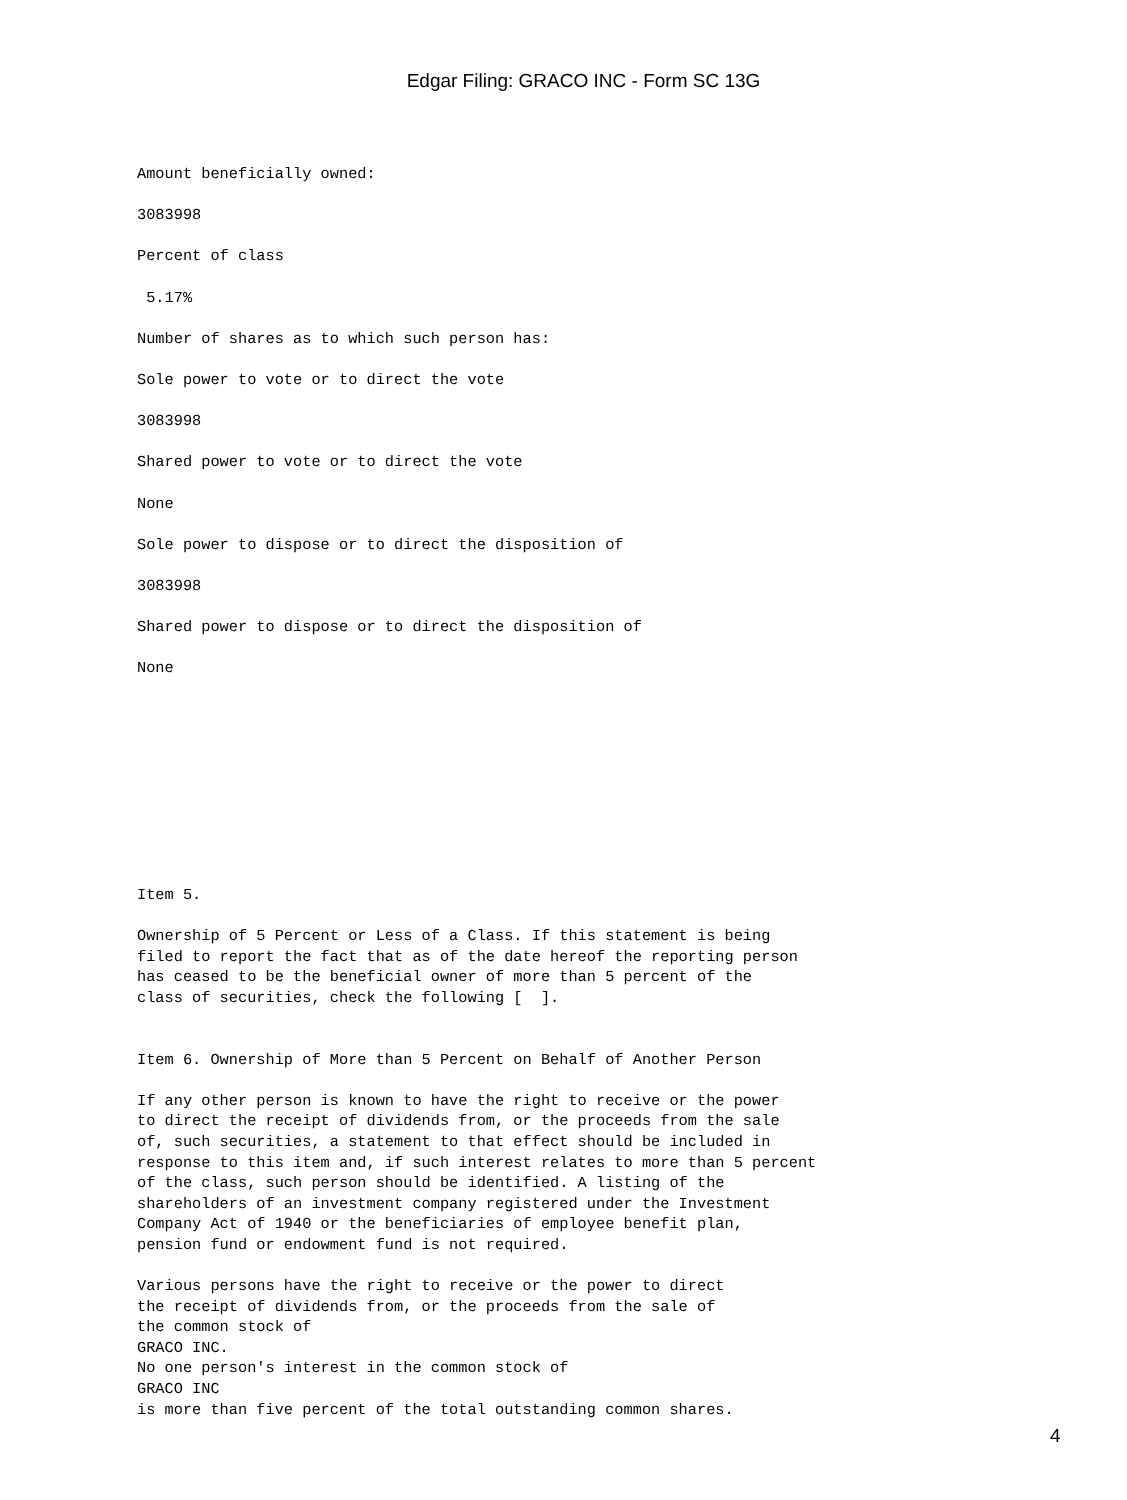Edgar Filing: GRACO INC - Form SC 13G
Amount beneficially owned:

3083998

Percent of class

 5.17%

Number of shares as to which such person has:

Sole power to vote or to direct the vote

3083998

Shared power to vote or to direct the vote

None

Sole power to dispose or to direct the disposition of

3083998

Shared power to dispose or to direct the disposition of

None










Item 5.

Ownership of 5 Percent or Less of a Class. If this statement is being
filed to report the fact that as of the date hereof the reporting person
has ceased to be the beneficial owner of more than 5 percent of the
class of securities, check the following [  ].


Item 6. Ownership of More than 5 Percent on Behalf of Another Person

If any other person is known to have the right to receive or the power
to direct the receipt of dividends from, or the proceeds from the sale
of, such securities, a statement to that effect should be included in
response to this item and, if such interest relates to more than 5 percent
of the class, such person should be identified. A listing of the
shareholders of an investment company registered under the Investment
Company Act of 1940 or the beneficiaries of employee benefit plan,
pension fund or endowment fund is not required.

Various persons have the right to receive or the power to direct
the receipt of dividends from, or the proceeds from the sale of
the common stock of
GRACO INC.
No one person's interest in the common stock of
GRACO INC
is more than five percent of the total outstanding common shares.
4